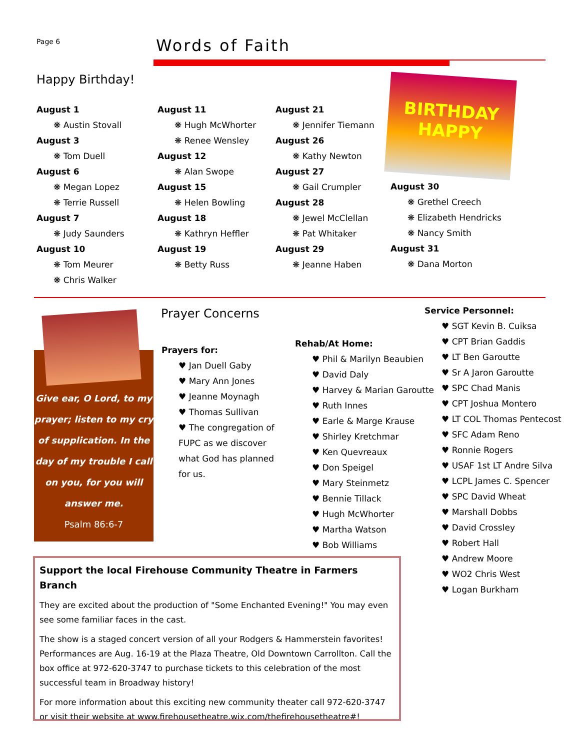Page 6 Words of Faith
Happy Birthday!
August 1
❋ Austin Stovall
August 3
❋ Tom Duell
August 6
❋ Megan Lopez
❋ Terrie Russell
August 7
❋ Judy Saunders
August 10
❋ Tom Meurer
❋ Chris Walker
August 11
❋ Hugh McWhorter
❋ Renee Wensley
August 12
❋ Alan Swope
August 15
❋ Helen Bowling
August 18
❋ Kathryn Heffler
August 19
❋ Betty Russ
August 21
❋ Jennifer Tiemann
August 26
❋ Kathy Newton
August 27
❋ Gail Crumpler
August 28
❋ Jewel McClellan
❋ Pat Whitaker
August 29
❋ Jeanne Haben
BIRTHDAY HAPPY
August 30
❋ Grethel Creech
❋ Elizabeth Hendricks
❋ Nancy Smith
August 31
❋ Dana Morton
Give ear, O Lord, to my prayer; listen to my cry of supplication. In the day of my trouble I call on you, for you will answer me.
Psalm 86:6-7
Prayer Concerns
Prayers for:
♥ Jan Duell Gaby
♥ Mary Ann Jones
♥ Jeanne Moynagh
♥ Thomas Sullivan
♥ The congregation of FUPC as we discover what God has planned for us.
Rehab/At Home:
♥ Phil & Marilyn Beaubien
♥ David Daly
♥ Harvey & Marian Garoutte
♥ Ruth Innes
♥ Earle & Marge Krause
♥ Shirley Kretchmar
♥ Ken Quevreaux
♥ Don Speigel
♥ Mary Steinmetz
♥ Bennie Tillack
♥ Hugh McWhorter
♥ Martha Watson
♥ Bob Williams
Service Personnel:
♥ SGT Kevin B. Cuiksa
♥ CPT Brian Gaddis
♥ LT Ben Garoutte
♥ Sr A Jaron Garoutte
♥ SPC Chad Manis
♥ CPT Joshua Montero
♥ LT COL Thomas Pentecost
♥ SFC Adam Reno
♥ Ronnie Rogers
♥ USAF 1st LT Andre Silva
♥ LCPL James C. Spencer
♥ SPC David Wheat
♥ Marshall Dobbs
♥ David Crossley
♥ Robert Hall
♥ Andrew Moore
♥ WO2 Chris West
♥ Logan Burkham
Support the local Firehouse Community Theatre in Farmers Branch
They are excited about the production of "Some Enchanted Evening!" You may even see some familiar faces in the cast.
The show is a staged concert version of all your Rodgers & Hammerstein favorites! Performances are Aug. 16-19 at the Plaza Theatre, Old Downtown Carrollton. Call the box office at 972-620-3747 to purchase tickets to this celebration of the most successful team in Broadway history!
For more information about this exciting new community theater call 972-620-3747 or visit their website at www.firehousetheatre.wix.com/thefirehousetheatre#!